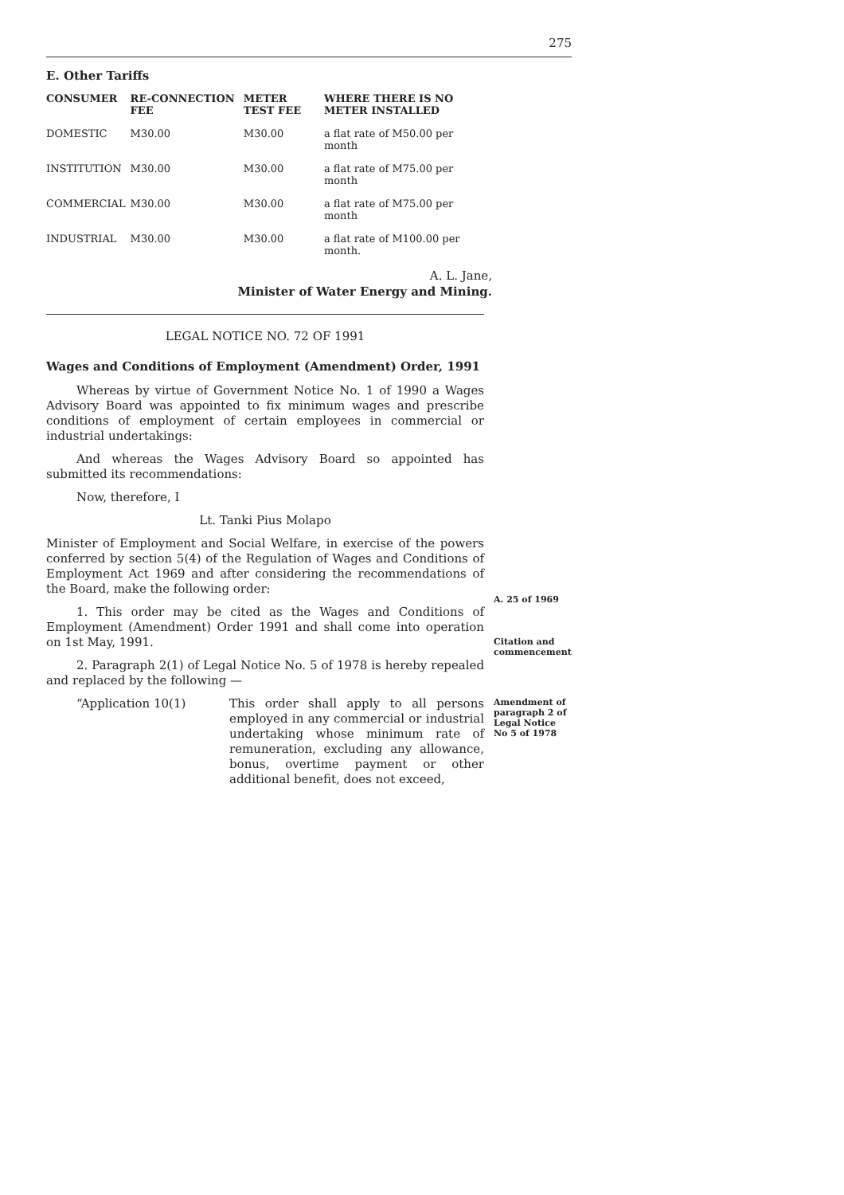275
E. Other Tariffs
| CONSUMER | RE-CONNECTION FEE | METER TEST FEE | WHERE THERE IS NO METER INSTALLED |
| --- | --- | --- | --- |
| DOMESTIC | M30.00 | M30.00 | a flat rate of M50.00 per month |
| INSTITUTION | M30.00 | M30.00 | a flat rate of M75.00 per month |
| COMMERCIAL | M30.00 | M30.00 | a flat rate of M75.00 per month |
| INDUSTRIAL | M30.00 | M30.00 | a flat rate of M100.00 per month. |
A. L. Jane,
Minister of Water Energy and Mining.
LEGAL NOTICE NO. 72 OF 1991
Wages and Conditions of Employment (Amendment) Order, 1991
Whereas by virtue of Government Notice No. 1 of 1990 a Wages Advisory Board was appointed to fix minimum wages and prescribe conditions of employment of certain employees in commercial or industrial undertakings:
And whereas the Wages Advisory Board so appointed has submitted its recommendations:
Now, therefore, I
Lt. Tanki Pius Molapo
Minister of Employment and Social Welfare, in exercise of the powers conferred by section 5(4) of the Regulation of Wages and Conditions of Employment Act 1969 and after considering the recommendations of the Board, make the following order:
1. This order may be cited as the Wages and Conditions of Employment (Amendment) Order 1991 and shall come into operation on 1st May, 1991.
2. Paragraph 2(1) of Legal Notice No. 5 of 1978 is hereby repealed and replaced by the following —
“Application 10(1)
This order shall apply to all persons employed in any commercial or industrial undertaking whose minimum rate of remuneration, excluding any allowance, bonus, overtime payment or other additional benefit, does not exceed,
A. 25 of 1969
Citation and commencement
Amendment of paragraph 2 of Legal Notice No 5 of 1978